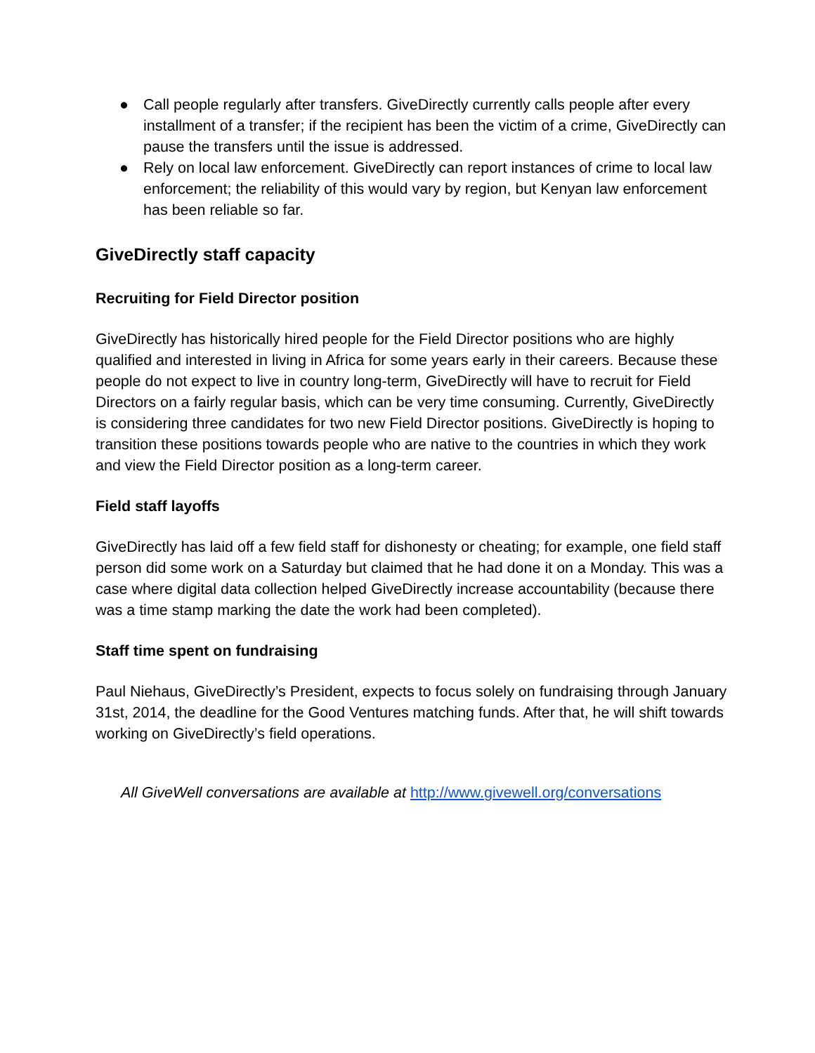● Call people regularly after transfers. GiveDirectly currently calls people after every installment of a transfer; if the recipient has been the victim of a crime, GiveDirectly can pause the transfers until the issue is addressed.
● Rely on local law enforcement. GiveDirectly can report instances of crime to local law enforcement; the reliability of this would vary by region, but Kenyan law enforcement has been reliable so far.
GiveDirectly staff capacity
Recruiting for Field Director position
GiveDirectly has historically hired people for the Field Director positions who are highly qualified and interested in living in Africa for some years early in their careers. Because these people do not expect to live in country long-term, GiveDirectly will have to recruit for Field Directors on a fairly regular basis, which can be very time consuming. Currently, GiveDirectly is considering three candidates for two new Field Director positions. GiveDirectly is hoping to transition these positions towards people who are native to the countries in which they work and view the Field Director position as a long-term career.
Field staff layoffs
GiveDirectly has laid off a few field staff for dishonesty or cheating; for example, one field staff person did some work on a Saturday but claimed that he had done it on a Monday. This was a case where digital data collection helped GiveDirectly increase accountability (because there was a time stamp marking the date the work had been completed).
Staff time spent on fundraising
Paul Niehaus, GiveDirectly’s President, expects to focus solely on fundraising through January 31st, 2014, the deadline for the Good Ventures matching funds. After that, he will shift towards working on GiveDirectly’s field operations.
All GiveWell conversations are available at http://www.givewell.org/conversations